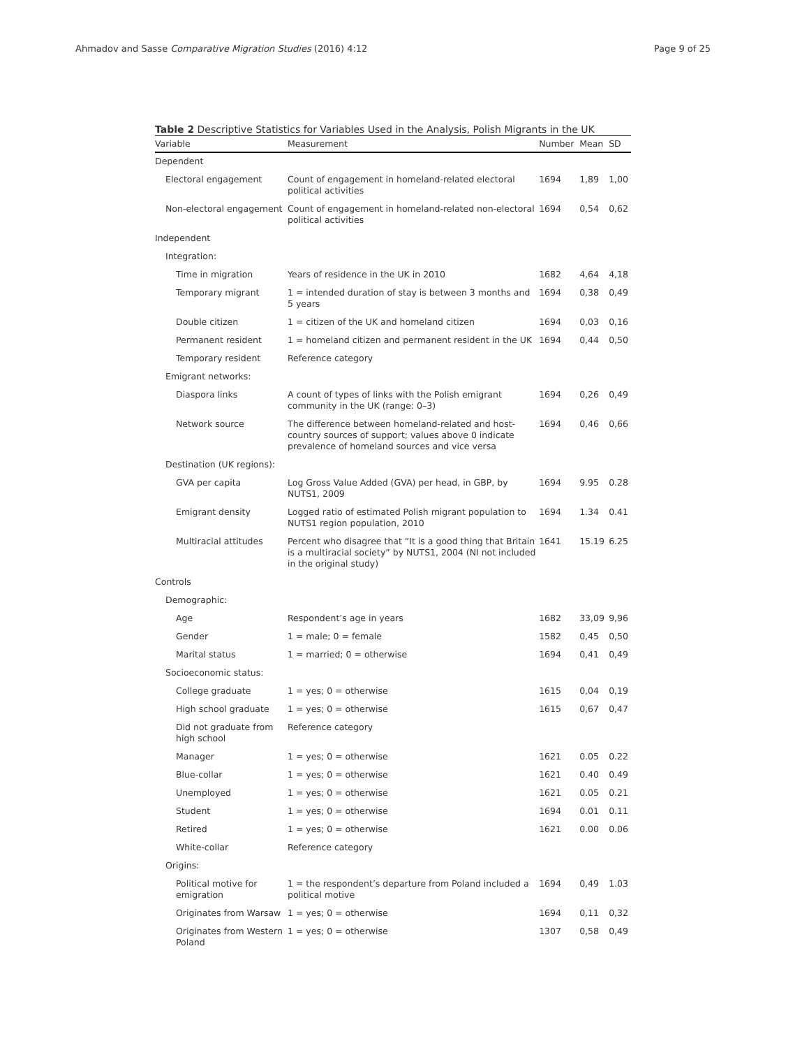Ahmadov and Sasse Comparative Migration Studies (2016) 4:12 Page 9 of 25
Table 2 Descriptive Statistics for Variables Used in the Analysis, Polish Migrants in the UK
| Variable | Measurement | Number | Mean | SD |
| --- | --- | --- | --- | --- |
| Dependent | | | | |
| Electoral engagement | Count of engagement in homeland-related electoral political activities | 1694 | 1,89 | 1,00 |
| Non-electoral engagement | Count of engagement in homeland-related non-electoral political activities | 1694 | 0,54 | 0,62 |
| Independent | | | | |
| Integration: | | | | |
| Time in migration | Years of residence in the UK in 2010 | 1682 | 4,64 | 4,18 |
| Temporary migrant | 1 = intended duration of stay is between 3 months and 5 years | 1694 | 0,38 | 0,49 |
| Double citizen | 1 = citizen of the UK and homeland citizen | 1694 | 0,03 | 0,16 |
| Permanent resident | 1 = homeland citizen and permanent resident in the UK | 1694 | 0,44 | 0,50 |
| Temporary resident | Reference category | | | |
| Emigrant networks: | | | | |
| Diaspora links | A count of types of links with the Polish emigrant community in the UK (range: 0–3) | 1694 | 0,26 | 0,49 |
| Network source | The difference between homeland-related and host-country sources of support; values above 0 indicate prevalence of homeland sources and vice versa | 1694 | 0,46 | 0,66 |
| Destination (UK regions): | | | | |
| GVA per capita | Log Gross Value Added (GVA) per head, in GBP, by NUTS1, 2009 | 1694 | 9.95 | 0.28 |
| Emigrant density | Logged ratio of estimated Polish migrant population to NUTS1 region population, 2010 | 1694 | 1.34 | 0.41 |
| Multiracial attitudes | Percent who disagree that “It is a good thing that Britain is a multiracial society” by NUTS1, 2004 (NI not included in the original study) | 1641 | 15.19 | 6.25 |
| Controls | | | | |
| Demographic: | | | | |
| Age | Respondent’s age in years | 1682 | 33,09 | 9,96 |
| Gender | 1 = male; 0 = female | 1582 | 0,45 | 0,50 |
| Marital status | 1 = married; 0 = otherwise | 1694 | 0,41 | 0,49 |
| Socioeconomic status: | | | | |
| College graduate | 1 = yes; 0 = otherwise | 1615 | 0,04 | 0,19 |
| High school graduate | 1 = yes; 0 = otherwise | 1615 | 0,67 | 0,47 |
| Did not graduate from high school | Reference category | | | |
| Manager | 1 = yes; 0 = otherwise | 1621 | 0.05 | 0.22 |
| Blue-collar | 1 = yes; 0 = otherwise | 1621 | 0.40 | 0.49 |
| Unemployed | 1 = yes; 0 = otherwise | 1621 | 0.05 | 0.21 |
| Student | 1 = yes; 0 = otherwise | 1694 | 0.01 | 0.11 |
| Retired | 1 = yes; 0 = otherwise | 1621 | 0.00 | 0.06 |
| White-collar | Reference category | | | |
| Origins: | | | | |
| Political motive for emigration | 1 = the respondent’s departure from Poland included a political motive | 1694 | 0,49 | 1.03 |
| Originates from Warsaw | 1 = yes; 0 = otherwise | 1694 | 0,11 | 0,32 |
| Originates from Western Poland | 1 = yes; 0 = otherwise | 1307 | 0,58 | 0,49 |